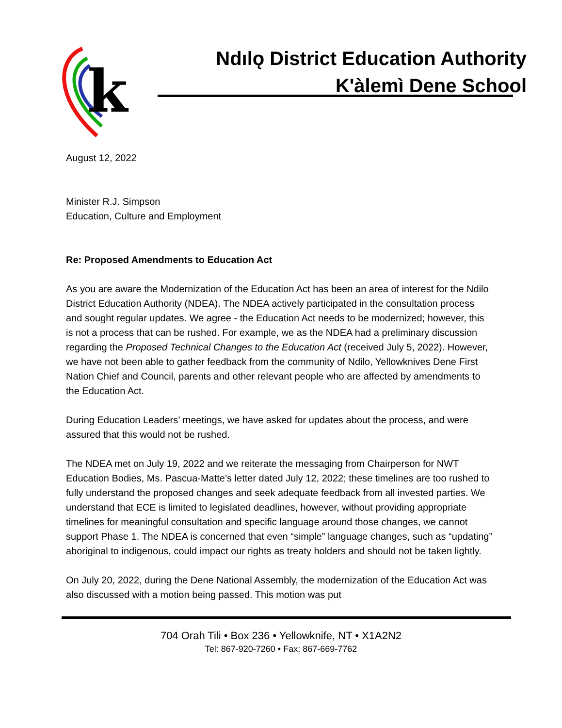k
Ndılǫ District Education Authority
K'àlemì Dene School
August 12, 2022
Minister R.J. Simpson
Education, Culture and Employment
Re: Proposed Amendments to Education Act
As you are aware the Modernization of the Education Act has been an area of interest for the Ndilo District Education Authority (NDEA). The NDEA actively participated in the consultation process and sought regular updates. We agree - the Education Act needs to be modernized; however, this is not a process that can be rushed. For example, we as the NDEA had a preliminary discussion regarding the Proposed Technical Changes to the Education Act (received July 5, 2022). However, we have not been able to gather feedback from the community of Ndilo, Yellowknives Dene First Nation Chief and Council, parents and other relevant people who are affected by amendments to the Education Act.
During Education Leaders’ meetings, we have asked for updates about the process, and were assured that this would not be rushed.
The NDEA met on July 19, 2022 and we reiterate the messaging from Chairperson for NWT Education Bodies, Ms. Pascua-Matte’s letter dated July 12, 2022; these timelines are too rushed to fully understand the proposed changes and seek adequate feedback from all invested parties. We understand that ECE is limited to legislated deadlines, however, without providing appropriate timelines for meaningful consultation and specific language around those changes, we cannot support Phase 1. The NDEA is concerned that even “simple” language changes, such as “updating” aboriginal to indigenous, could impact our rights as treaty holders and should not be taken lightly.
On July 20, 2022, during the Dene National Assembly, the modernization of the Education Act was also discussed with a motion being passed. This motion was put
704 Orah Tili • Box 236 • Yellowknife, NT • X1A2N2
Tel: 867-920-7260 • Fax: 867-669-7762